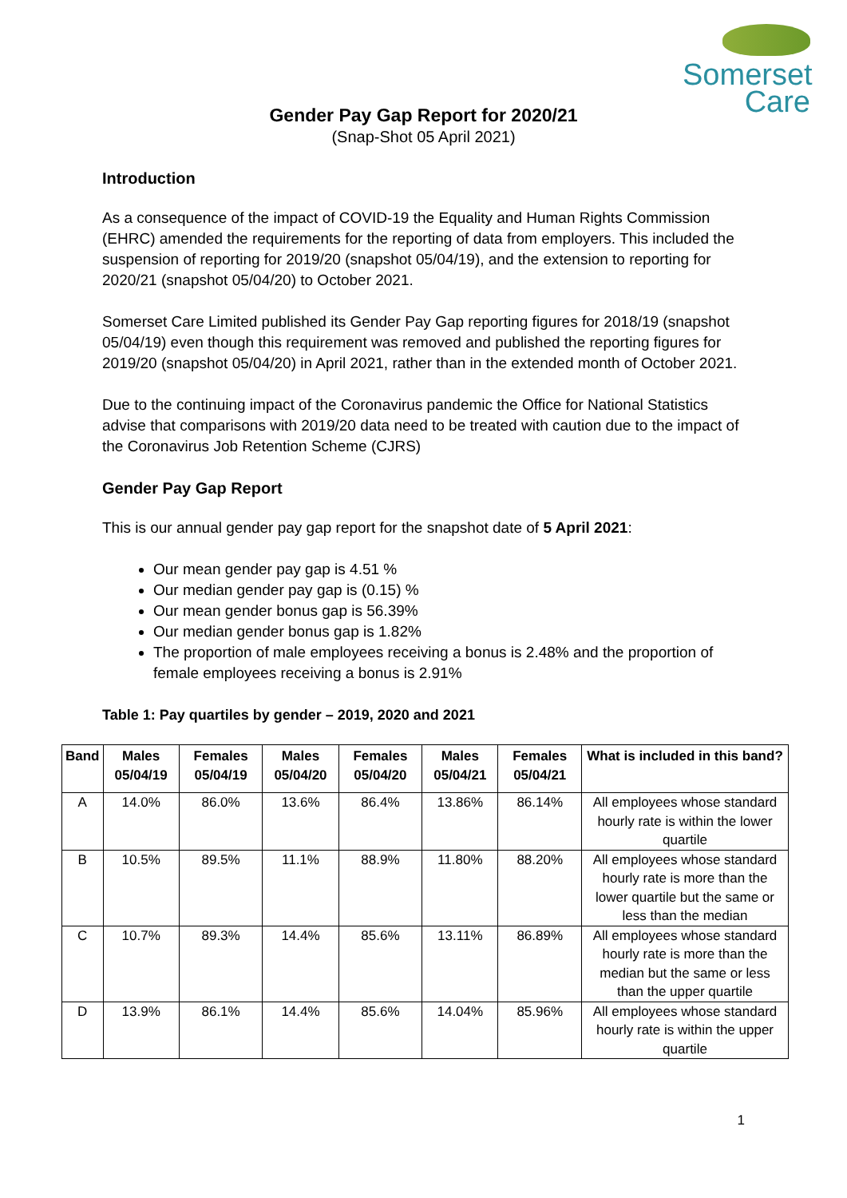Somerset
Care
Gender Pay Gap Report for 2020/21
(Snap-Shot 05 April 2021)
Introduction
As a consequence of the impact of COVID-19 the Equality and Human Rights Commission (EHRC) amended the requirements for the reporting of data from employers. This included the suspension of reporting for 2019/20 (snapshot 05/04/19), and the extension to reporting for 2020/21 (snapshot 05/04/20) to October 2021.
Somerset Care Limited published its Gender Pay Gap reporting figures for 2018/19 (snapshot 05/04/19) even though this requirement was removed and published the reporting figures for 2019/20 (snapshot 05/04/20) in April 2021, rather than in the extended month of October 2021.
Due to the continuing impact of the Coronavirus pandemic the Office for National Statistics advise that comparisons with 2019/20 data need to be treated with caution due to the impact of the Coronavirus Job Retention Scheme (CJRS)
Gender Pay Gap Report
This is our annual gender pay gap report for the snapshot date of 5 April 2021:
Our mean gender pay gap is 4.51 %
Our median gender pay gap is (0.15) %
Our mean gender bonus gap is 56.39%
Our median gender bonus gap is 1.82%
The proportion of male employees receiving a bonus is 2.48% and the proportion of female employees receiving a bonus is 2.91%
Table 1: Pay quartiles by gender – 2019, 2020 and 2021
| Band | Males 05/04/19 | Females 05/04/19 | Males 05/04/20 | Females 05/04/20 | Males 05/04/21 | Females 05/04/21 | What is included in this band? |
| --- | --- | --- | --- | --- | --- | --- | --- |
| A | 14.0% | 86.0% | 13.6% | 86.4% | 13.86% | 86.14% | All employees whose standard hourly rate is within the lower quartile |
| B | 10.5% | 89.5% | 11.1% | 88.9% | 11.80% | 88.20% | All employees whose standard hourly rate is more than the lower quartile but the same or less than the median |
| C | 10.7% | 89.3% | 14.4% | 85.6% | 13.11% | 86.89% | All employees whose standard hourly rate is more than the median but the same or less than the upper quartile |
| D | 13.9% | 86.1% | 14.4% | 85.6% | 14.04% | 85.96% | All employees whose standard hourly rate is within the upper quartile |
1